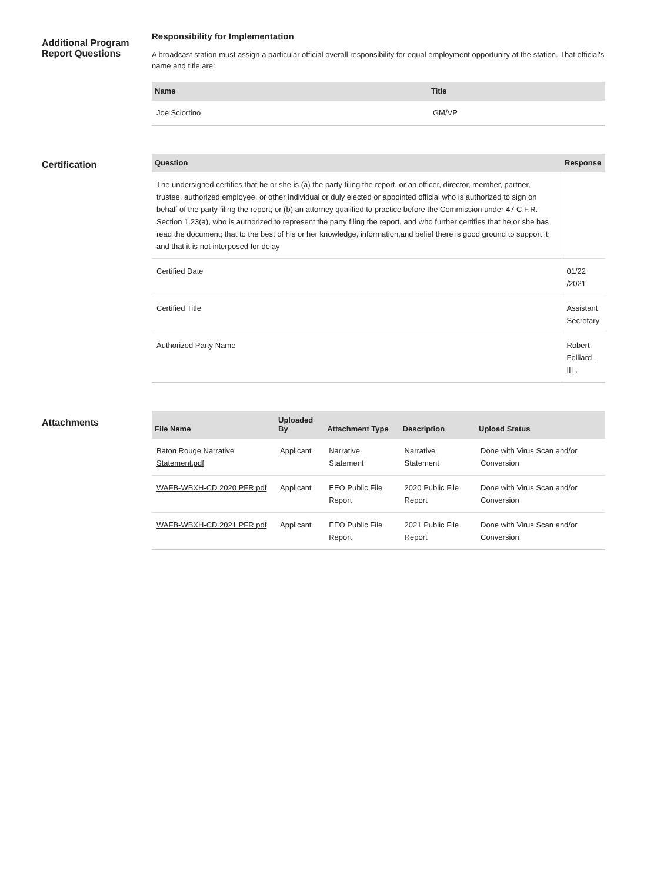Additional Program Report Questions
Responsibility for Implementation
A broadcast station must assign a particular official overall responsibility for equal employment opportunity at the station. That official's name and title are:
| Name | Title |
| --- | --- |
| Joe Sciortino | GM/VP |
Certification
| Question | Response |
| --- | --- |
| The undersigned certifies that he or she is (a) the party filing the report, or an officer, director, member, partner, trustee, authorized employee, or other individual or duly elected or appointed official who is authorized to sign on behalf of the party filing the report; or (b) an attorney qualified to practice before the Commission under 47 C.F.R. Section 1.23(a), who is authorized to represent the party filing the report, and who further certifies that he or she has read the document; that to the best of his or her knowledge, information,and belief there is good ground to support it; and that it is not interposed for delay | |
| Certified Date | 01/22 /2021 |
| Certified Title | Assistant Secretary |
| Authorized Party Name | Robert Folliard , III . |
Attachments
| File Name | Uploaded By | Attachment Type | Description | Upload Status |
| --- | --- | --- | --- | --- |
| Baton Rouge Narrative Statement.pdf | Applicant | Narrative Statement | Narrative Statement | Done with Virus Scan and/or Conversion |
| WAFB-WBXH-CD 2020 PFR.pdf | Applicant | EEO Public File Report | 2020 Public File Report | Done with Virus Scan and/or Conversion |
| WAFB-WBXH-CD 2021 PFR.pdf | Applicant | EEO Public File Report | 2021 Public File Report | Done with Virus Scan and/or Conversion |